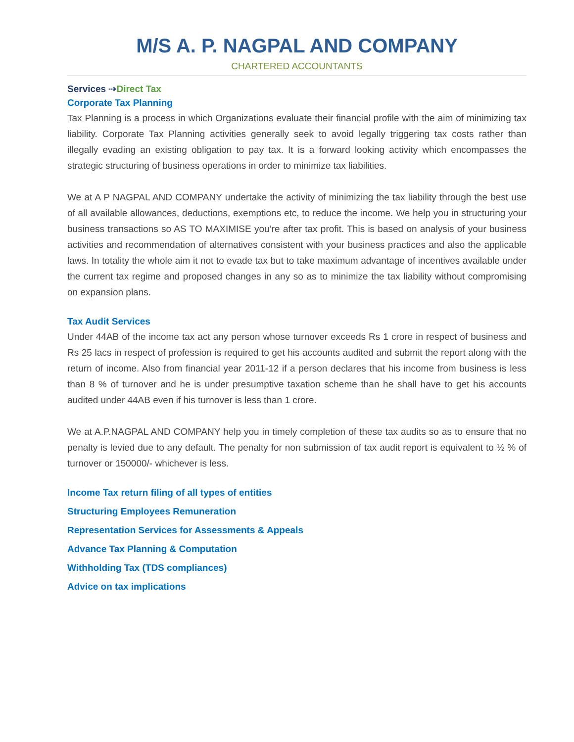M/S A. P. NAGPAL AND COMPANY
CHARTERED ACCOUNTANTS
Services ⇢Direct Tax
Corporate Tax Planning
Tax Planning is a process in which Organizations evaluate their financial profile with the aim of minimizing tax liability. Corporate Tax Planning activities generally seek to avoid legally triggering tax costs rather than illegally evading an existing obligation to pay tax. It is a forward looking activity which encompasses the strategic structuring of business operations in order to minimize tax liabilities.
We at A P NAGPAL AND COMPANY undertake the activity of minimizing the tax liability through the best use of all available allowances, deductions, exemptions etc, to reduce the income. We help you in structuring your business transactions so AS TO MAXIMISE you’re after tax profit. This is based on analysis of your business activities and recommendation of alternatives consistent with your business practices and also the applicable laws. In totality the whole aim it not to evade tax but to take maximum advantage of incentives available under the current tax regime and proposed changes in any so as to minimize the tax liability without compromising on expansion plans.
Tax Audit Services
Under 44AB of the income tax act any person whose turnover exceeds Rs 1 crore in respect of business and Rs 25 lacs in respect of profession is required to get his accounts audited and submit the report along with the return of income. Also from financial year 2011-12 if a person declares that his income from business is less than 8 % of turnover and he is under presumptive taxation scheme than he shall have to get his accounts audited under 44AB even if his turnover is less than 1 crore.
We at A.P.NAGPAL AND COMPANY help you in timely completion of these tax audits so as to ensure that no penalty is levied due to any default. The penalty for non submission of tax audit report is equivalent to ½ % of turnover or 150000/- whichever is less.
Income Tax return filing of all types of entities
Structuring Employees Remuneration
Representation Services for Assessments & Appeals
Advance Tax Planning & Computation
Withholding Tax (TDS compliances)
Advice on tax implications